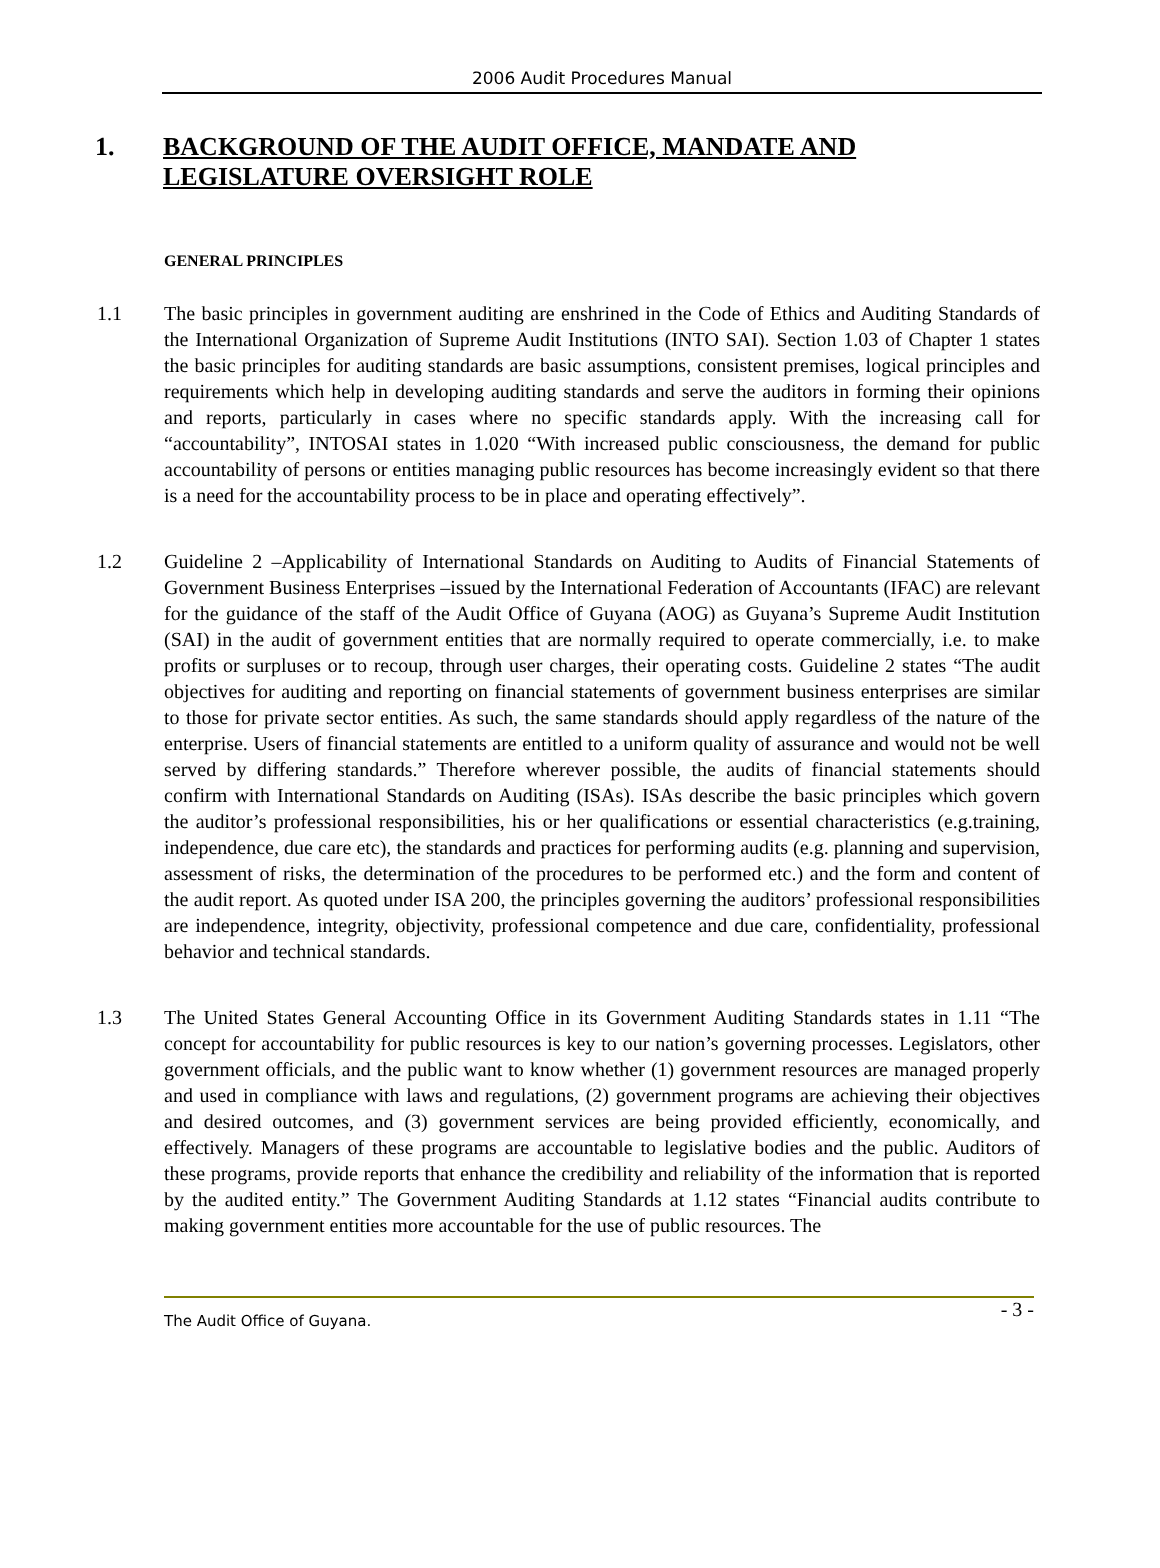2006 Audit Procedures Manual
1. BACKGROUND OF THE AUDIT OFFICE, MANDATE AND LEGISLATURE OVERSIGHT ROLE
GENERAL PRINCIPLES
1.1 The basic principles in government auditing are enshrined in the Code of Ethics and Auditing Standards of the International Organization of Supreme Audit Institutions (INTO SAI). Section 1.03 of Chapter 1 states the basic principles for auditing standards are basic assumptions, consistent premises, logical principles and requirements which help in developing auditing standards and serve the auditors in forming their opinions and reports, particularly in cases where no specific standards apply. With the increasing call for “accountability”, INTOSAI states in 1.020 “With increased public consciousness, the demand for public accountability of persons or entities managing public resources has become increasingly evident so that there is a need for the accountability process to be in place and operating effectively”.
1.2 Guideline 2 –Applicability of International Standards on Auditing to Audits of Financial Statements of Government Business Enterprises –issued by the International Federation of Accountants (IFAC) are relevant for the guidance of the staff of the Audit Office of Guyana (AOG) as Guyana’s Supreme Audit Institution (SAI) in the audit of government entities that are normally required to operate commercially, i.e. to make profits or surpluses or to recoup, through user charges, their operating costs. Guideline 2 states “The audit objectives for auditing and reporting on financial statements of government business enterprises are similar to those for private sector entities. As such, the same standards should apply regardless of the nature of the enterprise. Users of financial statements are entitled to a uniform quality of assurance and would not be well served by differing standards.” Therefore wherever possible, the audits of financial statements should confirm with International Standards on Auditing (ISAs). ISAs describe the basic principles which govern the auditor’s professional responsibilities, his or her qualifications or essential characteristics (e.g.training, independence, due care etc), the standards and practices for performing audits (e.g. planning and supervision, assessment of risks, the determination of the procedures to be performed etc.) and the form and content of the audit report. As quoted under ISA 200, the principles governing the auditors’ professional responsibilities are independence, integrity, objectivity, professional competence and due care, confidentiality, professional behavior and technical standards.
1.3 The United States General Accounting Office in its Government Auditing Standards states in 1.11 “The concept for accountability for public resources is key to our nation’s governing processes. Legislators, other government officials, and the public want to know whether (1) government resources are managed properly and used in compliance with laws and regulations, (2) government programs are achieving their objectives and desired outcomes, and (3) government services are being provided efficiently, economically, and effectively. Managers of these programs are accountable to legislative bodies and the public. Auditors of these programs, provide reports that enhance the credibility and reliability of the information that is reported by the audited entity.” The Government Auditing Standards at 1.12 states “Financial audits contribute to making government entities more accountable for the use of public resources. The
The Audit Office of Guyana. - 3 -